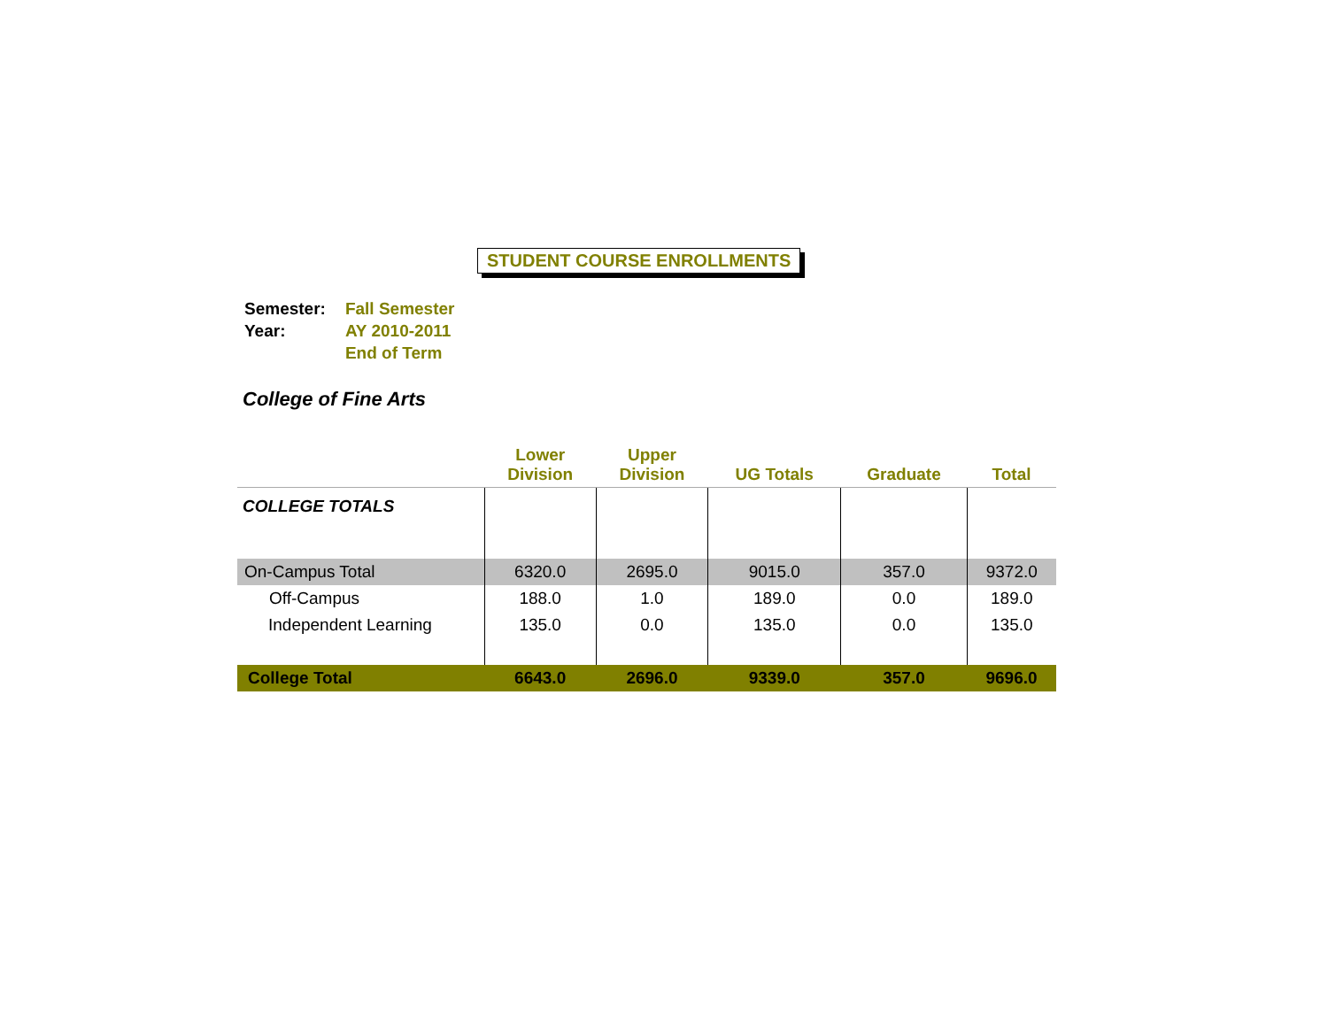STUDENT COURSE ENROLLMENTS
| Semester: | Fall Semester |
| Year: | AY 2010-2011 |
| | End of Term |
College of Fine Arts
| | Lower Division | Upper Division | UG Totals | Graduate | Total |
| --- | --- | --- | --- | --- | --- |
| COLLEGE TOTALS | | | | | |
| On-Campus Total | 6320.0 | 2695.0 | 9015.0 | 357.0 | 9372.0 |
| Off-Campus | 188.0 | 1.0 | 189.0 | 0.0 | 189.0 |
| Independent Learning | 135.0 | 0.0 | 135.0 | 0.0 | 135.0 |
| College Total | 6643.0 | 2696.0 | 9339.0 | 357.0 | 9696.0 |